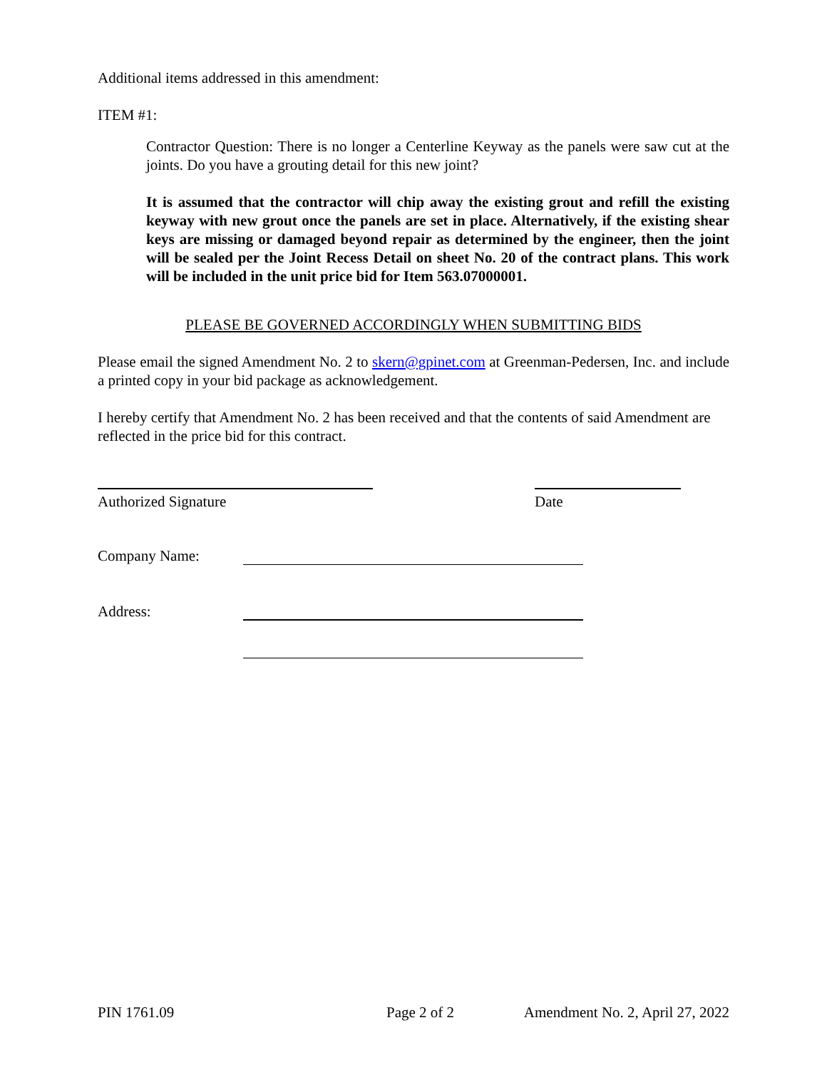Additional items addressed in this amendment:
ITEM #1:
Contractor Question: There is no longer a Centerline Keyway as the panels were saw cut at the joints. Do you have a grouting detail for this new joint?
It is assumed that the contractor will chip away the existing grout and refill the existing keyway with new grout once the panels are set in place. Alternatively, if the existing shear keys are missing or damaged beyond repair as determined by the engineer, then the joint will be sealed per the Joint Recess Detail on sheet No. 20 of the contract plans. This work will be included in the unit price bid for Item 563.07000001.
PLEASE BE GOVERNED ACCORDINGLY WHEN SUBMITTING BIDS
Please email the signed Amendment No. 2 to skern@gpinet.com at Greenman-Pedersen, Inc. and include a printed copy in your bid package as acknowledgement.
I hereby certify that Amendment No. 2 has been received and that the contents of said Amendment are reflected in the price bid for this contract.
Authorized Signature Date
Company Name:
Address:
PIN 1761.09 Page 2 of 2 Amendment No. 2, April 27, 2022